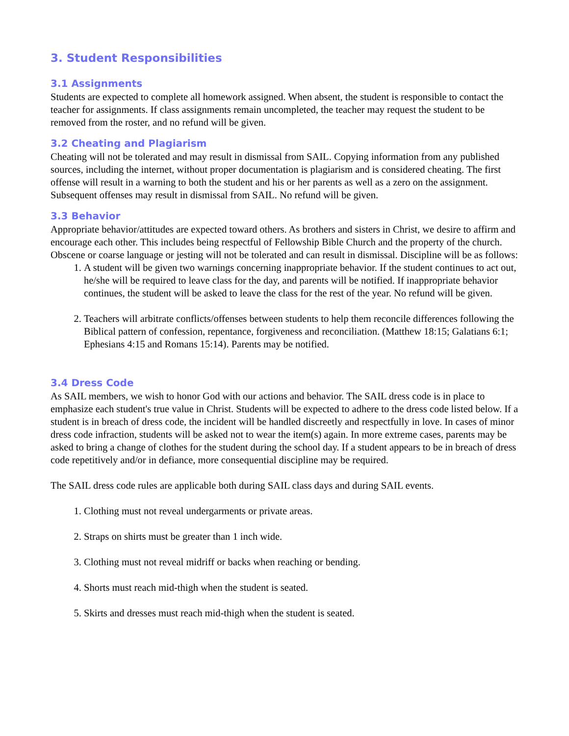3. Student Responsibilities
3.1 Assignments
Students are expected to complete all homework assigned. When absent, the student is responsible to contact the teacher for assignments. If class assignments remain uncompleted, the teacher may request the student to be removed from the roster, and no refund will be given.
3.2 Cheating and Plagiarism
Cheating will not be tolerated and may result in dismissal from SAIL. Copying information from any published sources, including the internet, without proper documentation is plagiarism and is considered cheating. The first offense will result in a warning to both the student and his or her parents as well as a zero on the assignment. Subsequent offenses may result in dismissal from SAIL. No refund will be given.
3.3 Behavior
Appropriate behavior/attitudes are expected toward others. As brothers and sisters in Christ, we desire to affirm and encourage each other. This includes being respectful of Fellowship Bible Church and the property of the church. Obscene or coarse language or jesting will not be tolerated and can result in dismissal. Discipline will be as follows:
1. A student will be given two warnings concerning inappropriate behavior. If the student continues to act out, he/she will be required to leave class for the day, and parents will be notified. If inappropriate behavior continues, the student will be asked to leave the class for the rest of the year. No refund will be given.
2. Teachers will arbitrate conflicts/offenses between students to help them reconcile differences following the Biblical pattern of confession, repentance, forgiveness and reconciliation. (Matthew 18:15; Galatians 6:1; Ephesians 4:15 and Romans 15:14). Parents may be notified.
3.4 Dress Code
As SAIL members, we wish to honor God with our actions and behavior. The SAIL dress code is in place to emphasize each student's true value in Christ. Students will be expected to adhere to the dress code listed below. If a student is in breach of dress code, the incident will be handled discreetly and respectfully in love. In cases of minor dress code infraction, students will be asked not to wear the item(s) again. In more extreme cases, parents may be asked to bring a change of clothes for the student during the school day. If a student appears to be in breach of dress code repetitively and/or in defiance, more consequential discipline may be required.
The SAIL dress code rules are applicable both during SAIL class days and during SAIL events.
1. Clothing must not reveal undergarments or private areas.
2. Straps on shirts must be greater than 1 inch wide.
3. Clothing must not reveal midriff or backs when reaching or bending.
4. Shorts must reach mid-thigh when the student is seated.
5. Skirts and dresses must reach mid-thigh when the student is seated.